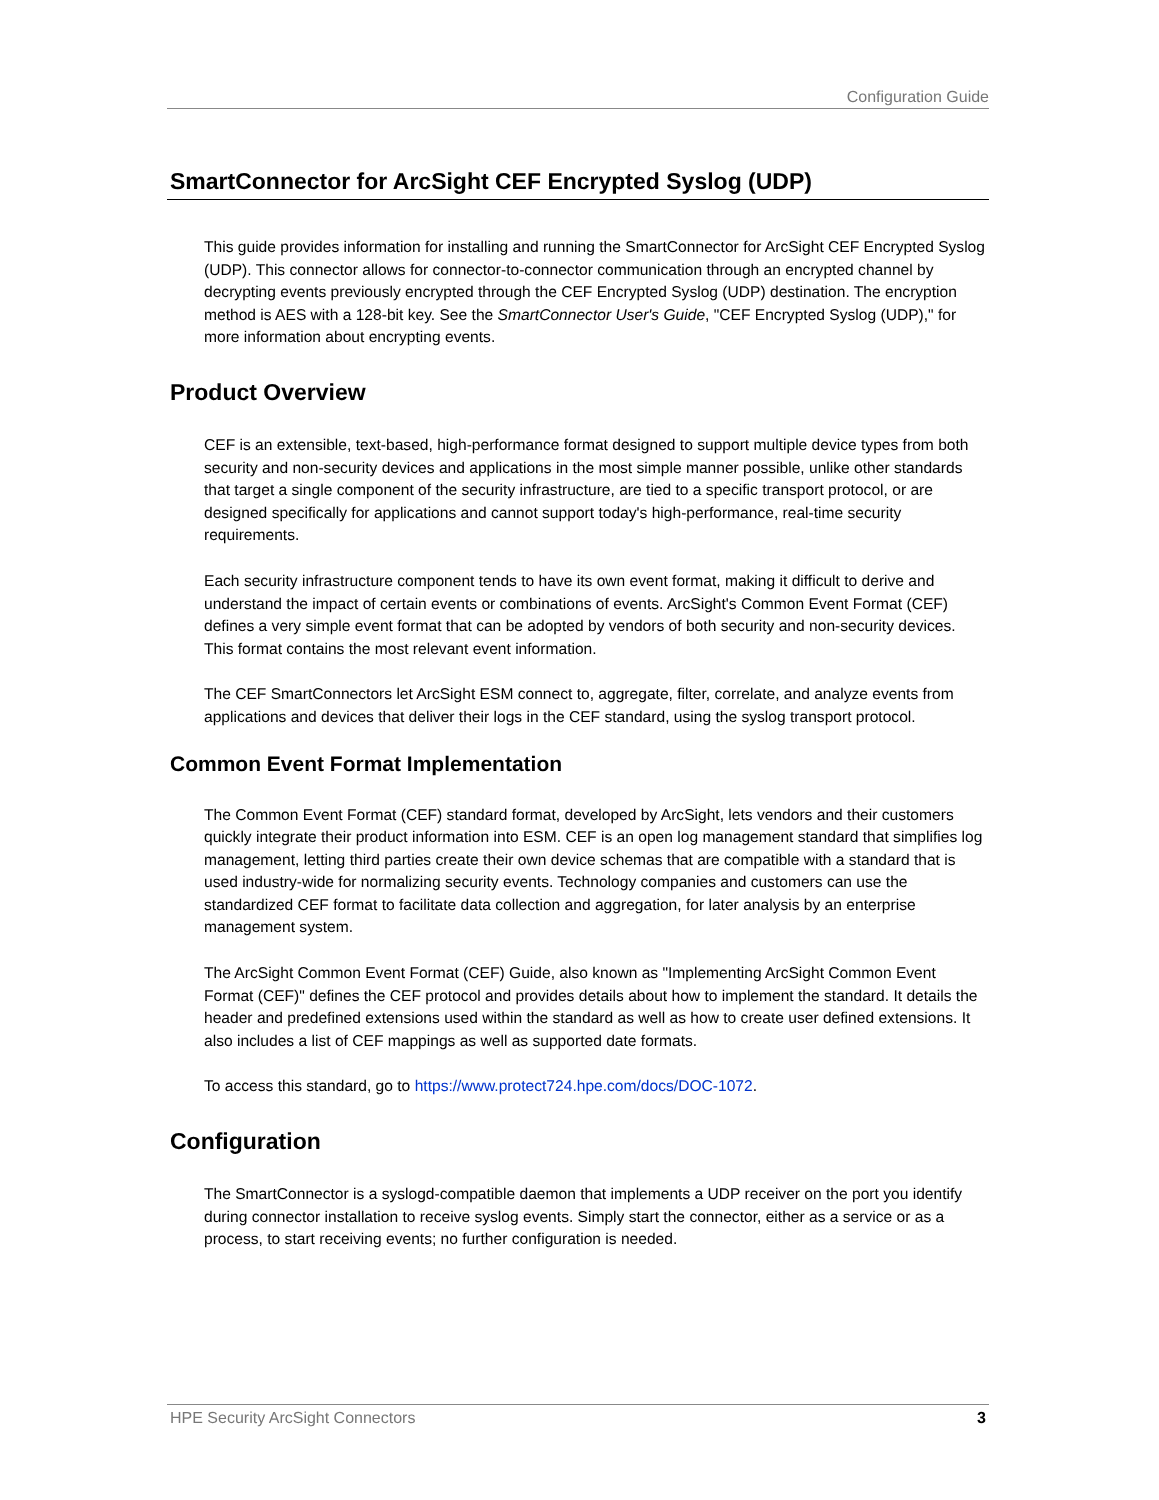Configuration Guide
SmartConnector for ArcSight CEF Encrypted Syslog (UDP)
This guide provides information for installing and running the SmartConnector for ArcSight CEF Encrypted Syslog (UDP). This connector allows for connector-to-connector communication through an encrypted channel by decrypting events previously encrypted through the CEF Encrypted Syslog (UDP) destination. The encryption method is AES with a 128-bit key. See the SmartConnector User's Guide, "CEF Encrypted Syslog (UDP)," for more information about encrypting events.
Product Overview
CEF is an extensible, text-based, high-performance format designed to support multiple device types from both security and non-security devices and applications in the most simple manner possible, unlike other standards that target a single component of the security infrastructure, are tied to a specific transport protocol, or are designed specifically for applications and cannot support today's high-performance, real-time security requirements.
Each security infrastructure component tends to have its own event format, making it difficult to derive and understand the impact of certain events or combinations of events. ArcSight's Common Event Format (CEF) defines a very simple event format that can be adopted by vendors of both security and non-security devices. This format contains the most relevant event information.
The CEF SmartConnectors let ArcSight ESM connect to, aggregate, filter, correlate, and analyze events from applications and devices that deliver their logs in the CEF standard, using the syslog transport protocol.
Common Event Format Implementation
The Common Event Format (CEF) standard format, developed by ArcSight, lets vendors and their customers quickly integrate their product information into ESM. CEF is an open log management standard that simplifies log management, letting third parties create their own device schemas that are compatible with a standard that is used industry-wide for normalizing security events. Technology companies and customers can use the standardized CEF format to facilitate data collection and aggregation, for later analysis by an enterprise management system.
The ArcSight Common Event Format (CEF) Guide, also known as "Implementing ArcSight Common Event Format (CEF)" defines the CEF protocol and provides details about how to implement the standard. It details the header and predefined extensions used within the standard as well as how to create user defined extensions. It also includes a list of CEF mappings as well as supported date formats.
To access this standard, go to https://www.protect724.hpe.com/docs/DOC-1072.
Configuration
The SmartConnector is a syslogd-compatible daemon that implements a UDP receiver on the port you identify during connector installation to receive syslog events. Simply start the connector, either as a service or as a process, to start receiving events; no further configuration is needed.
HPE Security ArcSight Connectors 3